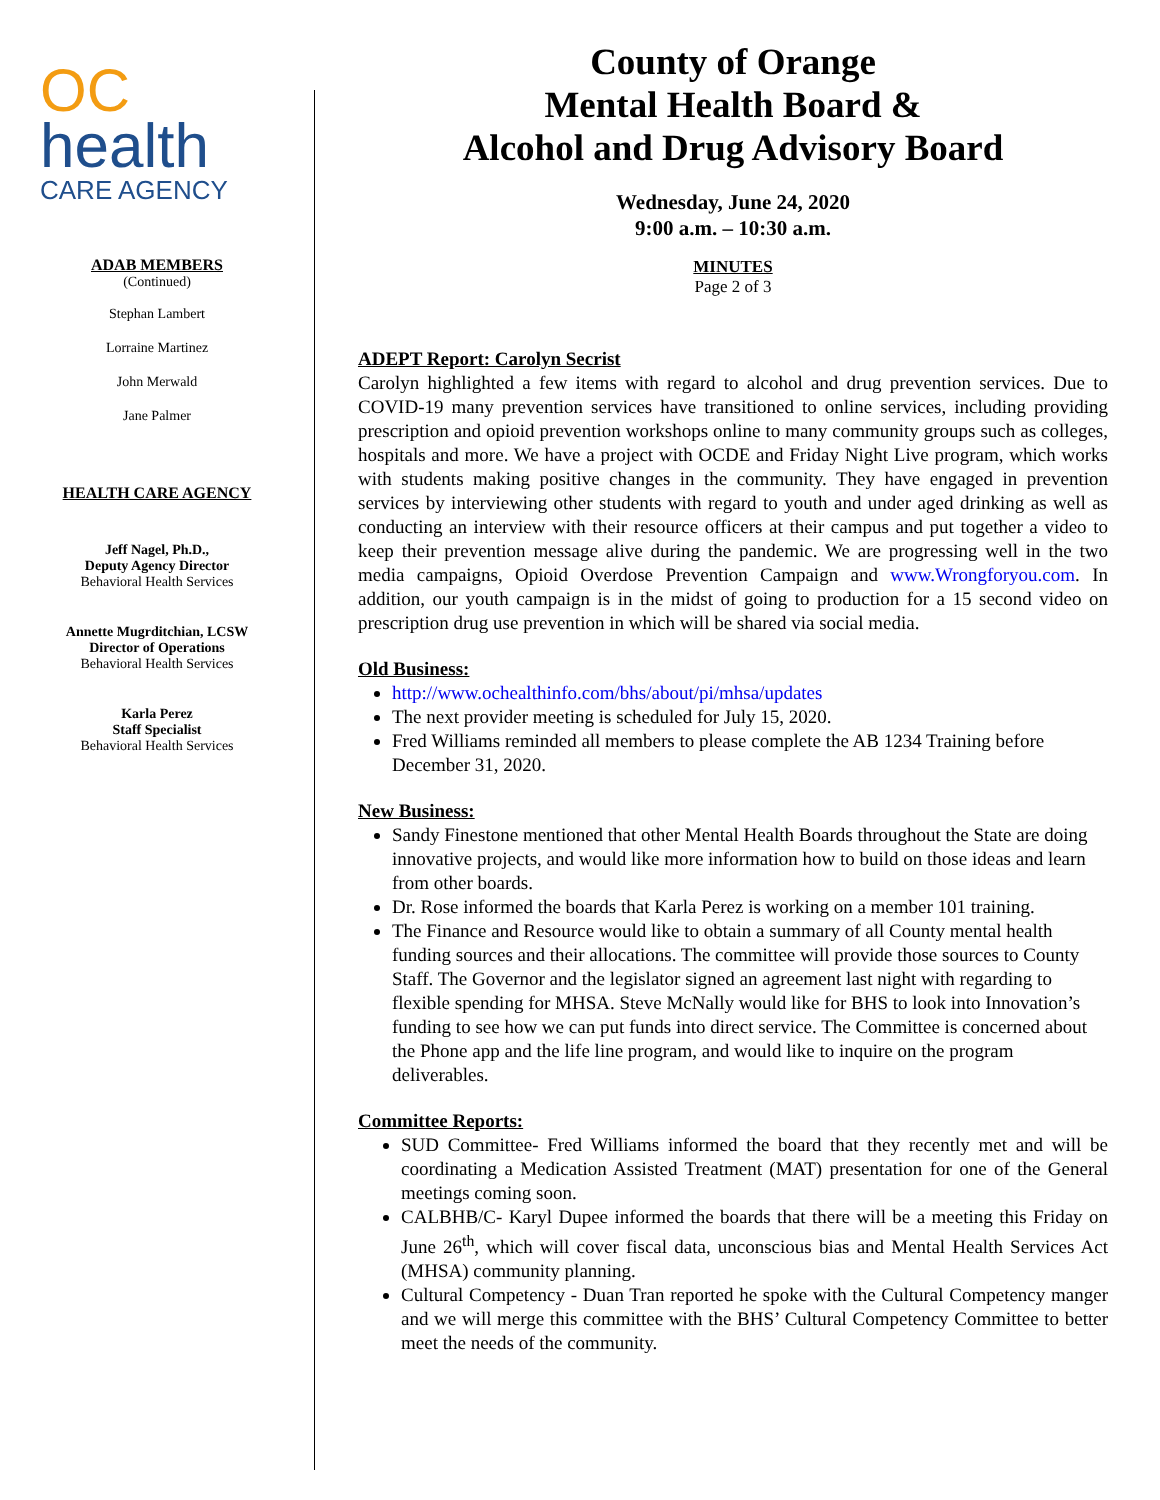OC
health
CARE AGENCY
ADAB MEMBERS
(Continued)
Stephan Lambert
Lorraine Martinez
John Merwald
Jane Palmer
HEALTH CARE AGENCY
Jeff Nagel, Ph.D.,
Deputy Agency Director
Behavioral Health Services
Annette Mugrditchian, LCSW
Director of Operations
Behavioral Health Services
Karla Perez
Staff Specialist
Behavioral Health Services
County of Orange
Mental Health Board &
Alcohol and Drug Advisory Board
Wednesday, June 24, 2020
9:00 a.m. – 10:30 a.m.
MINUTES
Page 2 of 3
ADEPT Report: Carolyn Secrist
Carolyn highlighted a few items with regard to alcohol and drug prevention services. Due to COVID-19 many prevention services have transitioned to online services, including providing prescription and opioid prevention workshops online to many community groups such as colleges, hospitals and more. We have a project with OCDE and Friday Night Live program, which works with students making positive changes in the community. They have engaged in prevention services by interviewing other students with regard to youth and under aged drinking as well as conducting an interview with their resource officers at their campus and put together a video to keep their prevention message alive during the pandemic. We are progressing well in the two media campaigns, Opioid Overdose Prevention Campaign and www.Wrongforyou.com. In addition, our youth campaign is in the midst of going to production for a 15 second video on prescription drug use prevention in which will be shared via social media.
Old Business:
http://www.ochealthinfo.com/bhs/about/pi/mhsa/updates
The next provider meeting is scheduled for July 15, 2020.
Fred Williams reminded all members to please complete the AB 1234 Training before December 31, 2020.
New Business:
Sandy Finestone mentioned that other Mental Health Boards throughout the State are doing innovative projects, and would like more information how to build on those ideas and learn from other boards.
Dr. Rose informed the boards that Karla Perez is working on a member 101 training.
The Finance and Resource would like to obtain a summary of all County mental health funding sources and their allocations. The committee will provide those sources to County Staff. The Governor and the legislator signed an agreement last night with regarding to flexible spending for MHSA. Steve McNally would like for BHS to look into Innovation’s funding to see how we can put funds into direct service. The Committee is concerned about the Phone app and the life line program, and would like to inquire on the program deliverables.
Committee Reports:
SUD Committee- Fred Williams informed the board that they recently met and will be coordinating a Medication Assisted Treatment (MAT) presentation for one of the General meetings coming soon.
CALBHB/C- Karyl Dupee informed the boards that there will be a meeting this Friday on June 26<sup>th</sup>, which will cover fiscal data, unconscious bias and Mental Health Services Act (MHSA) community planning.
Cultural Competency - Duan Tran reported he spoke with the Cultural Competency manger and we will merge this committee with the BHS’ Cultural Competency Committee to better meet the needs of the community.